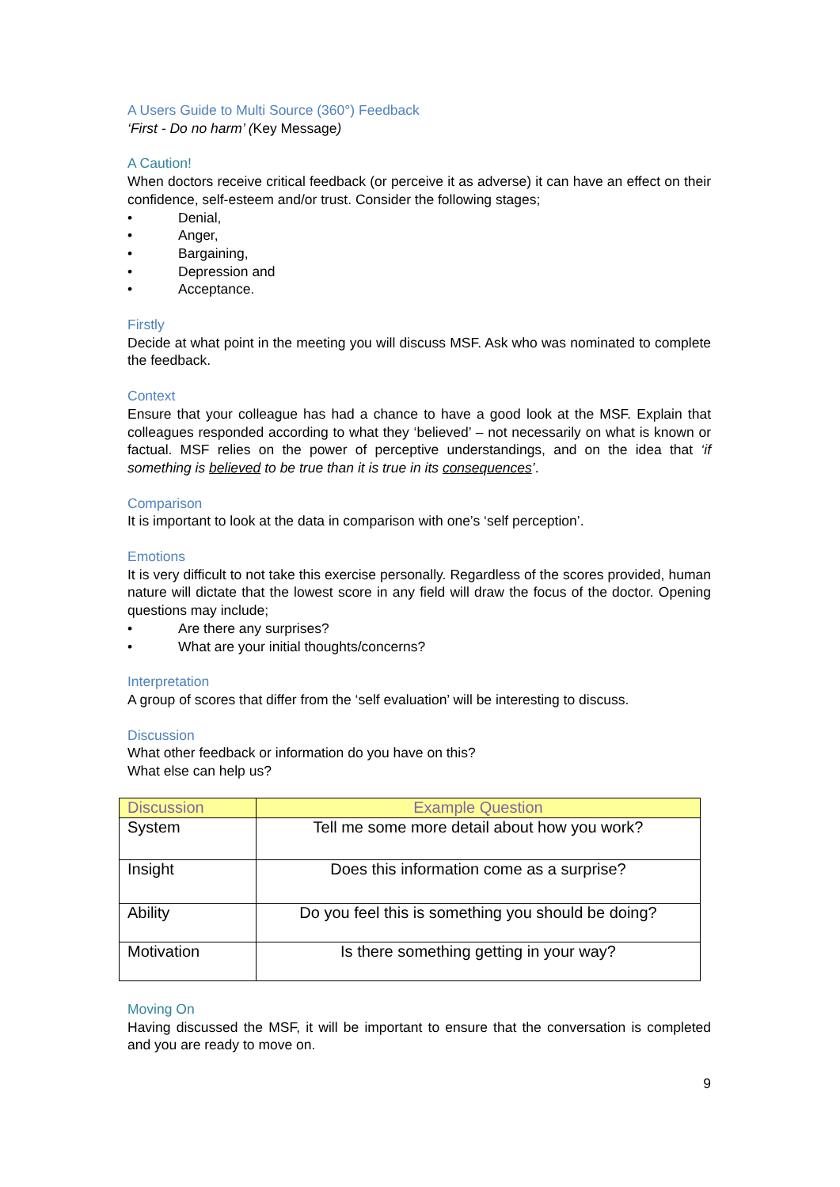A Users Guide to Multi Source (360°) Feedback
‘First - Do no harm’ (Key Message)
A Caution!
When doctors receive critical feedback (or perceive it as adverse) it can have an effect on their confidence, self-esteem and/or trust. Consider the following stages;
• Denial,
• Anger,
• Bargaining,
• Depression and
• Acceptance.
Firstly
Decide at what point in the meeting you will discuss MSF. Ask who was nominated to complete the feedback.
Context
Ensure that your colleague has had a chance to have a good look at the MSF. Explain that colleagues responded according to what they ‘believed’ – not necessarily on what is known or factual. MSF relies on the power of perceptive understandings, and on the idea that ‘if something is believed to be true than it is true in its consequences’.
Comparison
It is important to look at the data in comparison with one’s ‘self perception’.
Emotions
It is very difficult to not take this exercise personally. Regardless of the scores provided, human nature will dictate that the lowest score in any field will draw the focus of the doctor. Opening questions may include;
• Are there any surprises?
• What are your initial thoughts/concerns?
Interpretation
A group of scores that differ from the ‘self evaluation’ will be interesting to discuss.
Discussion
What other feedback or information do you have on this?
What else can help us?
| Discussion | Example Question |
| --- | --- |
| System | Tell me some more detail about how you work? |
| Insight | Does this information come as a surprise? |
| Ability | Do you feel this is something you should be doing? |
| Motivation | Is there something getting in your way? |
Moving On
Having discussed the MSF, it will be important to ensure that the conversation is completed and you are ready to move on.
9